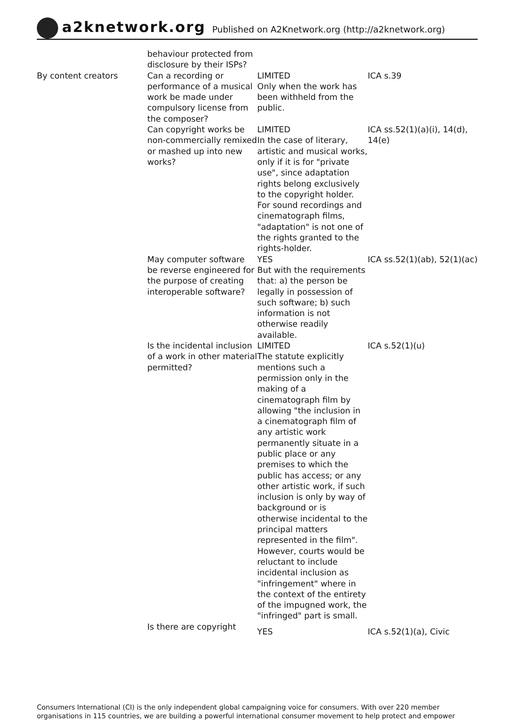a2knetwork.org
Published on A2Knetwork.org (http://a2knetwork.org)
| | behaviour protected from disclosure by their ISPs? | | |
| By content creators | Can a recording or performance of a musical work be made under compulsory license from the composer? | LIMITED Only when the work has been withheld from the public. | ICA s.39 |
| | Can copyright works be non-commercially remixed or mashed up into new works? | LIMITED In the case of literary, artistic and musical works, only if it is for "private use", since adaptation rights belong exclusively to the copyright holder. For sound recordings and cinematograph films, "adaptation" is not one of the rights granted to the rights-holder. | ICA ss.52(1)(a)(i), 14(d), 14(e) |
| | May computer software be reverse engineered for the purpose of creating interoperable software? | YES But with the requirements that: a) the person be legally in possession of such software; b) such information is not otherwise readily available. | ICA ss.52(1)(ab), 52(1)(ac) |
| | Is the incidental inclusion of a work in other material permitted? | LIMITED The statute explicitly mentions such a permission only in the making of a cinematograph film by allowing "the inclusion in a cinematograph film of any artistic work permanently situate in a public place or any premises to which the public has access; or any other artistic work, if such inclusion is only by way of background or is otherwise incidental to the principal matters represented in the film". However, courts would be reluctant to include incidental inclusion as "infringement" where in the context of the entirety of the impugned work, the "infringed" part is small. | ICA s.52(1)(u) |
| | Is there are copyright | YES | ICA s.52(1)(a), Civic |
Consumers International (CI) is the only independent global campaigning voice for consumers. With over 220 member organisations in 115 countries, we are building a powerful international consumer movement to help protect and empower